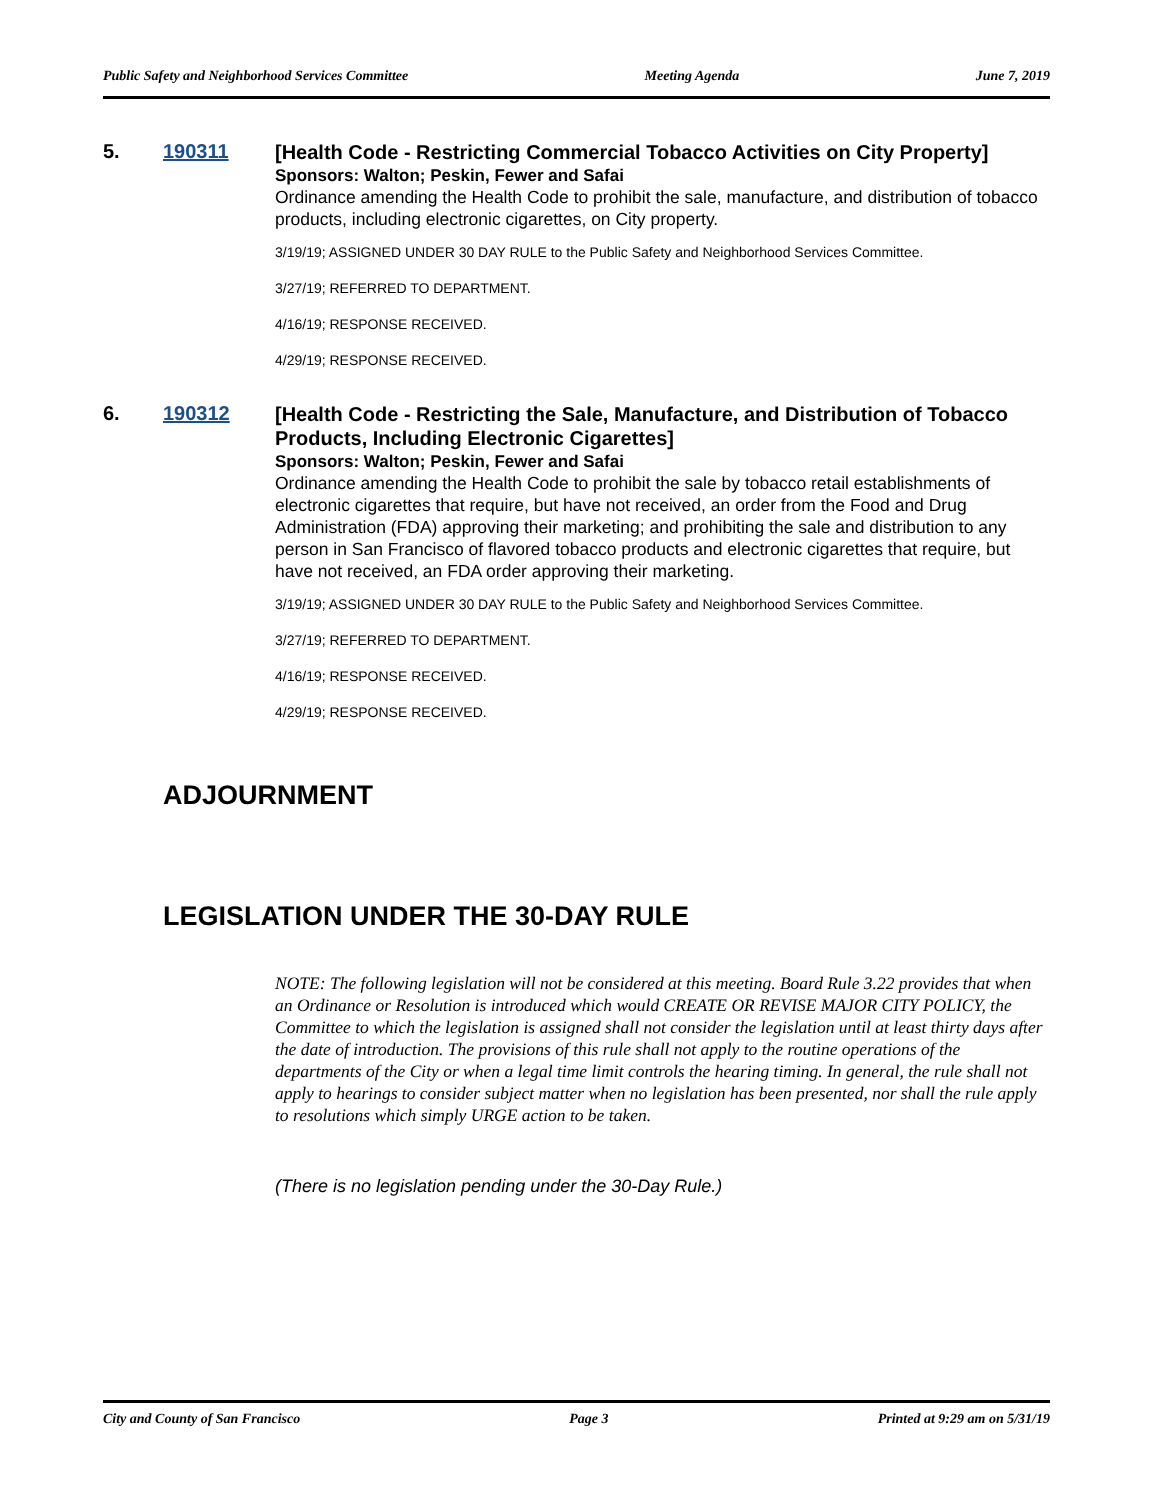Public Safety and Neighborhood Services Committee Meeting Agenda June 7, 2019
5. 190311
[Health Code - Restricting Commercial Tobacco Activities on City Property]
Sponsors: Walton; Peskin, Fewer and Safai
Ordinance amending the Health Code to prohibit the sale, manufacture, and distribution of tobacco products, including electronic cigarettes, on City property.
3/19/19; ASSIGNED UNDER 30 DAY RULE to the Public Safety and Neighborhood Services Committee.
3/27/19; REFERRED TO DEPARTMENT.
4/16/19; RESPONSE RECEIVED.
4/29/19; RESPONSE RECEIVED.
6. 190312
[Health Code - Restricting the Sale, Manufacture, and Distribution of Tobacco Products, Including Electronic Cigarettes]
Sponsors: Walton; Peskin, Fewer and Safai
Ordinance amending the Health Code to prohibit the sale by tobacco retail establishments of electronic cigarettes that require, but have not received, an order from the Food and Drug Administration (FDA) approving their marketing; and prohibiting the sale and distribution to any person in San Francisco of flavored tobacco products and electronic cigarettes that require, but have not received, an FDA order approving their marketing.
3/19/19; ASSIGNED UNDER 30 DAY RULE to the Public Safety and Neighborhood Services Committee.
3/27/19; REFERRED TO DEPARTMENT.
4/16/19; RESPONSE RECEIVED.
4/29/19; RESPONSE RECEIVED.
ADJOURNMENT
LEGISLATION UNDER THE 30-DAY RULE
NOTE: The following legislation will not be considered at this meeting. Board Rule 3.22 provides that when an Ordinance or Resolution is introduced which would CREATE OR REVISE MAJOR CITY POLICY, the Committee to which the legislation is assigned shall not consider the legislation until at least thirty days after the date of introduction. The provisions of this rule shall not apply to the routine operations of the departments of the City or when a legal time limit controls the hearing timing. In general, the rule shall not apply to hearings to consider subject matter when no legislation has been presented, nor shall the rule apply to resolutions which simply URGE action to be taken.
(There is no legislation pending under the 30-Day Rule.)
City and County of San Francisco Page 3 Printed at 9:29 am on 5/31/19